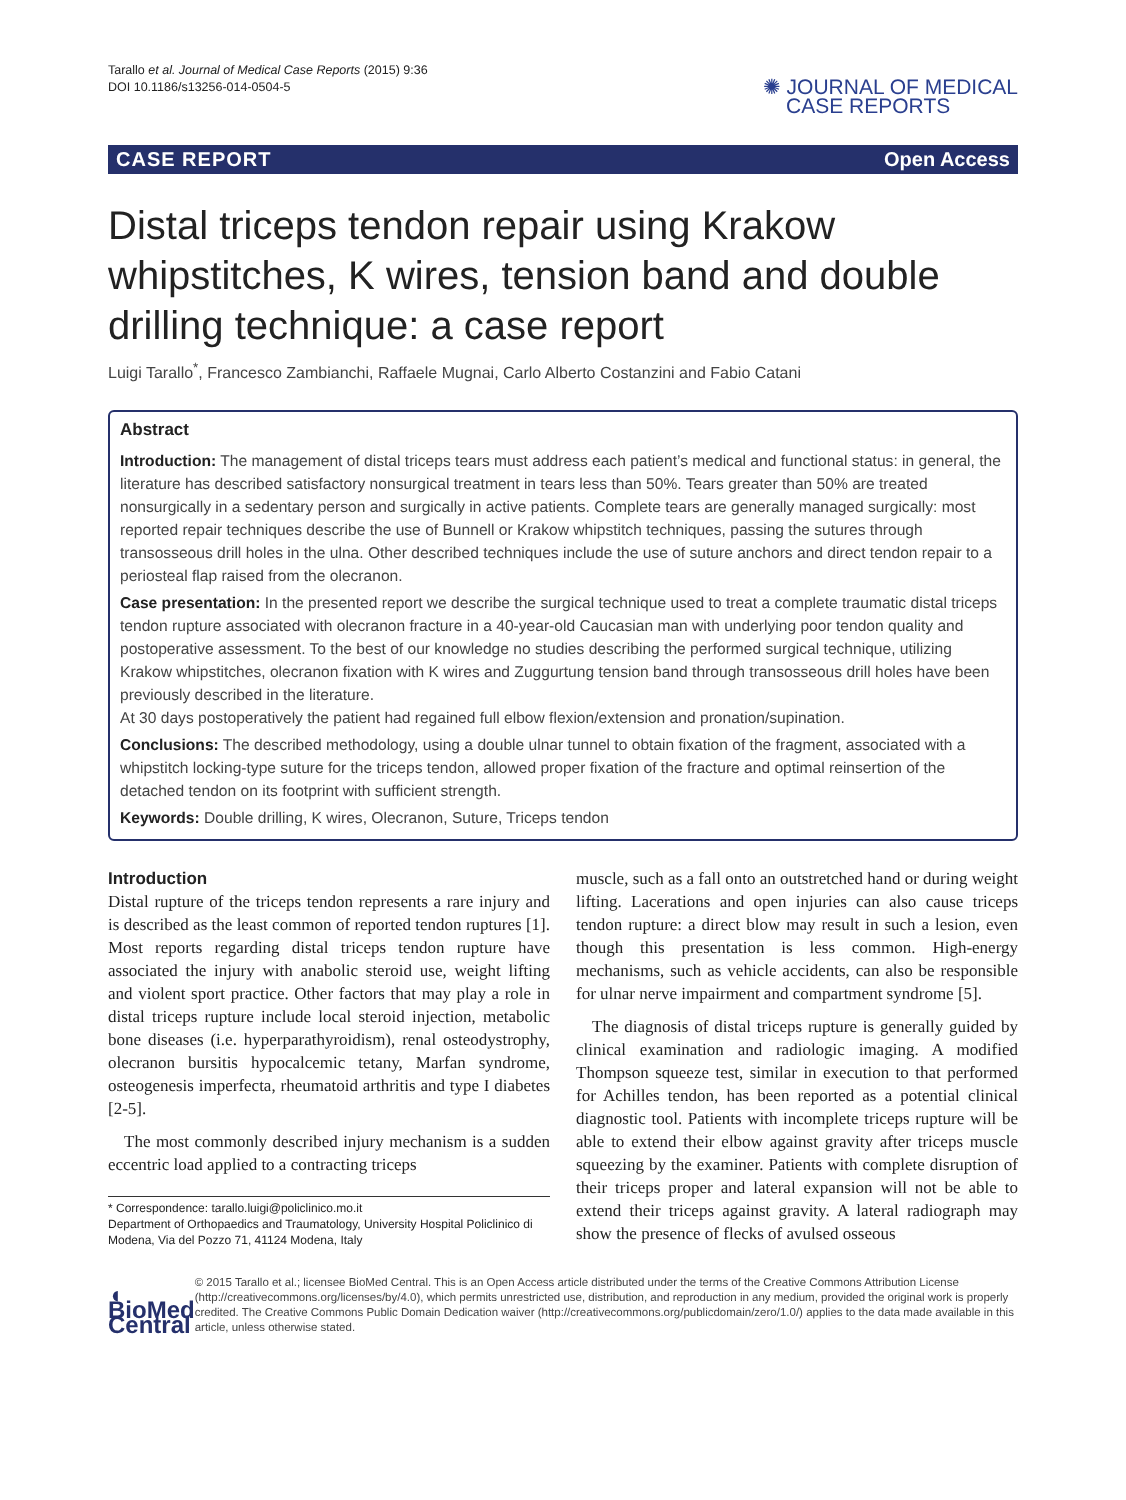Tarallo et al. Journal of Medical Case Reports (2015) 9:36
DOI 10.1186/s13256-014-0504-5
✺ JOURNAL OF MEDICAL
CASE REPORTS
CASE REPORT Open Access
Distal triceps tendon repair using Krakow whipstitches, K wires, tension band and double drilling technique: a case report
Luigi Tarallo<sup>*</sup>, Francesco Zambianchi, Raffaele Mugnai, Carlo Alberto Costanzini and Fabio Catani
Abstract
Introduction: The management of distal triceps tears must address each patient’s medical and functional status: in general, the literature has described satisfactory nonsurgical treatment in tears less than 50%. Tears greater than 50% are treated nonsurgically in a sedentary person and surgically in active patients. Complete tears are generally managed surgically: most reported repair techniques describe the use of Bunnell or Krakow whipstitch techniques, passing the sutures through transosseous drill holes in the ulna. Other described techniques include the use of suture anchors and direct tendon repair to a periosteal flap raised from the olecranon.
Case presentation: In the presented report we describe the surgical technique used to treat a complete traumatic distal triceps tendon rupture associated with olecranon fracture in a 40-year-old Caucasian man with underlying poor tendon quality and postoperative assessment. To the best of our knowledge no studies describing the performed surgical technique, utilizing Krakow whipstitches, olecranon fixation with K wires and Zuggurtung tension band through transosseous drill holes have been previously described in the literature.
At 30 days postoperatively the patient had regained full elbow flexion/extension and pronation/supination.
Conclusions: The described methodology, using a double ulnar tunnel to obtain fixation of the fragment, associated with a whipstitch locking-type suture for the triceps tendon, allowed proper fixation of the fracture and optimal reinsertion of the detached tendon on its footprint with sufficient strength.
Keywords: Double drilling, K wires, Olecranon, Suture, Triceps tendon
Introduction
Distal rupture of the triceps tendon represents a rare injury and is described as the least common of reported tendon ruptures [1]. Most reports regarding distal triceps tendon rupture have associated the injury with anabolic steroid use, weight lifting and violent sport practice. Other factors that may play a role in distal triceps rupture include local steroid injection, metabolic bone diseases (i.e. hyperparathyroidism), renal osteodystrophy, olecranon bursitis hypocalcemic tetany, Marfan syndrome, osteogenesis imperfecta, rheumatoid arthritis and type I diabetes [2-5].
The most commonly described injury mechanism is a sudden eccentric load applied to a contracting triceps
* Correspondence: tarallo.luigi@policlinico.mo.it
Department of Orthopaedics and Traumatology, University Hospital Policlinico di Modena, Via del Pozzo 71, 41124 Modena, Italy
muscle, such as a fall onto an outstretched hand or during weight lifting. Lacerations and open injuries can also cause triceps tendon rupture: a direct blow may result in such a lesion, even though this presentation is less common. High-energy mechanisms, such as vehicle accidents, can also be responsible for ulnar nerve impairment and compartment syndrome [5].
The diagnosis of distal triceps rupture is generally guided by clinical examination and radiologic imaging. A modified Thompson squeeze test, similar in execution to that performed for Achilles tendon, has been reported as a potential clinical diagnostic tool. Patients with incomplete triceps rupture will be able to extend their elbow against gravity after triceps muscle squeezing by the examiner. Patients with complete disruption of their triceps proper and lateral expansion will not be able to extend their triceps against gravity. A lateral radiograph may show the presence of flecks of avulsed osseous
◖ BioMed Central
© 2015 Tarallo et al.; licensee BioMed Central. This is an Open Access article distributed under the terms of the Creative Commons Attribution License (http://creativecommons.org/licenses/by/4.0), which permits unrestricted use, distribution, and reproduction in any medium, provided the original work is properly credited. The Creative Commons Public Domain Dedication waiver (http://creativecommons.org/publicdomain/zero/1.0/) applies to the data made available in this article, unless otherwise stated.